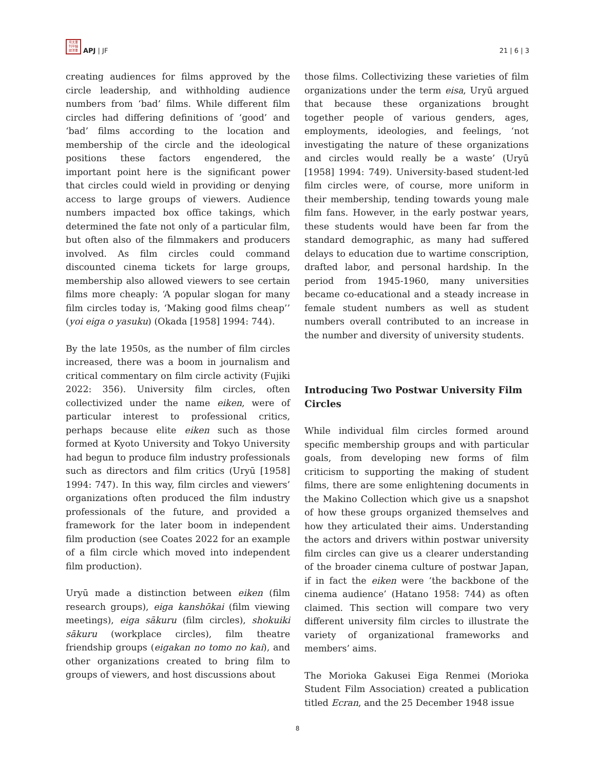月太亜
刊平細
誌洋亜 APJ | JF
21 | 6 | 3
creating audiences for films approved by the circle leadership, and withholding audience numbers from ‘bad’ films. While different film circles had differing definitions of ‘good’ and ‘bad’ films according to the location and membership of the circle and the ideological positions these factors engendered, the important point here is the significant power that circles could wield in providing or denying access to large groups of viewers. Audience numbers impacted box office takings, which determined the fate not only of a particular film, but often also of the filmmakers and producers involved. As film circles could command discounted cinema tickets for large groups, membership also allowed viewers to see certain films more cheaply: ‘A popular slogan for many film circles today is, ‘Making good films cheap’’ (yoi eiga o yasuku) (Okada [1958] 1994: 744).
By the late 1950s, as the number of film circles increased, there was a boom in journalism and critical commentary on film circle activity (Fujiki 2022: 356). University film circles, often collectivized under the name eiken, were of particular interest to professional critics, perhaps because elite eiken such as those formed at Kyoto University and Tokyo University had begun to produce film industry professionals such as directors and film critics (Uryū [1958] 1994: 747). In this way, film circles and viewers’ organizations often produced the film industry professionals of the future, and provided a framework for the later boom in independent film production (see Coates 2022 for an example of a film circle which moved into independent film production).
Uryū made a distinction between eiken (film research groups), eiga kanshōkai (film viewing meetings), eiga sākuru (film circles), shokuiki sākuru (workplace circles), film theatre friendship groups (eigakan no tomo no kai), and other organizations created to bring film to groups of viewers, and host discussions about
those films. Collectivizing these varieties of film organizations under the term eisa, Uryū argued that because these organizations brought together people of various genders, ages, employments, ideologies, and feelings, ‘not investigating the nature of these organizations and circles would really be a waste’ (Uryū [1958] 1994: 749). University-based student-led film circles were, of course, more uniform in their membership, tending towards young male film fans. However, in the early postwar years, these students would have been far from the standard demographic, as many had suffered delays to education due to wartime conscription, drafted labor, and personal hardship. In the period from 1945-1960, many universities became co-educational and a steady increase in female student numbers as well as student numbers overall contributed to an increase in the number and diversity of university students.
Introducing Two Postwar University Film Circles
While individual film circles formed around specific membership groups and with particular goals, from developing new forms of film criticism to supporting the making of student films, there are some enlightening documents in the Makino Collection which give us a snapshot of how these groups organized themselves and how they articulated their aims. Understanding the actors and drivers within postwar university film circles can give us a clearer understanding of the broader cinema culture of postwar Japan, if in fact the eiken were ‘the backbone of the cinema audience’ (Hatano 1958: 744) as often claimed. This section will compare two very different university film circles to illustrate the variety of organizational frameworks and members’ aims.
The Morioka Gakusei Eiga Renmei (Morioka Student Film Association) created a publication titled Ecran, and the 25 December 1948 issue
8